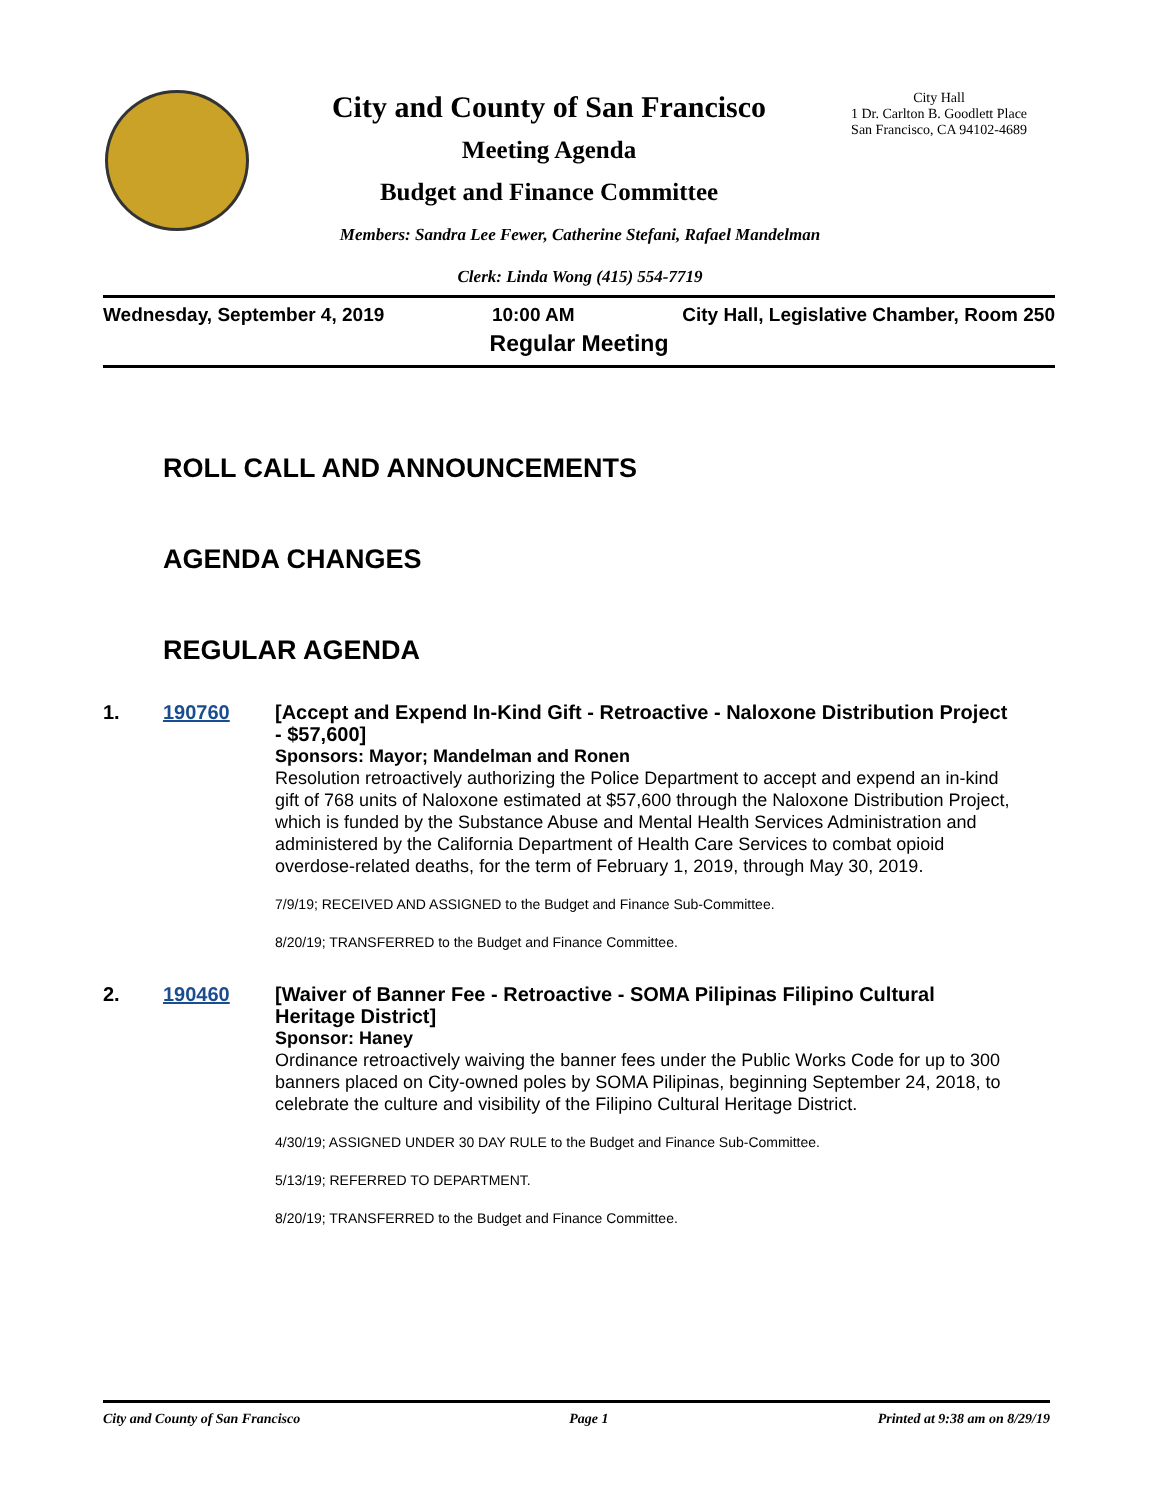City and County of San Francisco
Meeting Agenda
Budget and Finance Committee
City Hall
1 Dr. Carlton B. Goodlett Place
San Francisco, CA 94102-4689
Members: Sandra Lee Fewer, Catherine Stefani, Rafael Mandelman
Clerk: Linda Wong (415) 554-7719
Wednesday, September 4, 2019 10:00 AM City Hall, Legislative Chamber, Room 250
Regular Meeting
ROLL CALL AND ANNOUNCEMENTS
AGENDA CHANGES
REGULAR AGENDA
1. 190760
[Accept and Expend In-Kind Gift - Retroactive - Naloxone Distribution Project - $57,600]
Sponsors: Mayor; Mandelman and Ronen
Resolution retroactively authorizing the Police Department to accept and expend an in-kind gift of 768 units of Naloxone estimated at $57,600 through the Naloxone Distribution Project, which is funded by the Substance Abuse and Mental Health Services Administration and administered by the California Department of Health Care Services to combat opioid overdose-related deaths, for the term of February 1, 2019, through May 30, 2019.
7/9/19; RECEIVED AND ASSIGNED to the Budget and Finance Sub-Committee.
8/20/19; TRANSFERRED to the Budget and Finance Committee.
2. 190460
[Waiver of Banner Fee - Retroactive - SOMA Pilipinas Filipino Cultural Heritage District]
Sponsor: Haney
Ordinance retroactively waiving the banner fees under the Public Works Code for up to 300 banners placed on City-owned poles by SOMA Pilipinas, beginning September 24, 2018, to celebrate the culture and visibility of the Filipino Cultural Heritage District.
4/30/19; ASSIGNED UNDER 30 DAY RULE to the Budget and Finance Sub-Committee.
5/13/19; REFERRED TO DEPARTMENT.
8/20/19; TRANSFERRED to the Budget and Finance Committee.
City and County of San Francisco Page 1 Printed at 9:38 am on 8/29/19